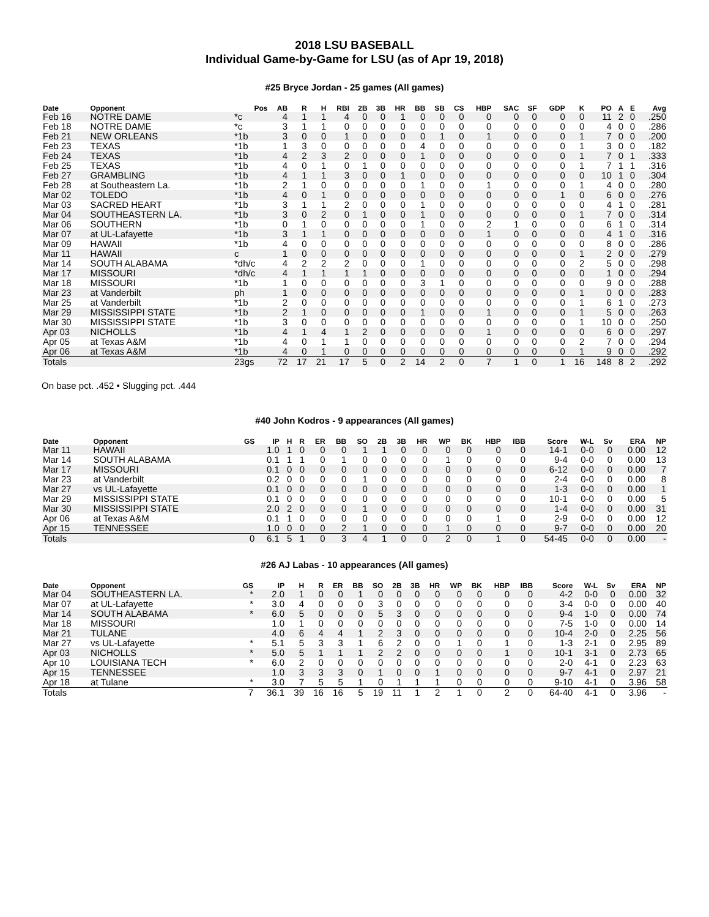2018 LSU BASEBALL
Individual Game-by-Game for LSU (as of Apr 19, 2018)
#25 Bryce Jordan - 25 games (All games)
| Date | Opponent | Pos | AB | R | H | RBI | 2B | 3B | HR | BB | SB | CS | HBP | SAC | SF | GDP | K | PO | A | E | Avg |
| --- | --- | --- | --- | --- | --- | --- | --- | --- | --- | --- | --- | --- | --- | --- | --- | --- | --- | --- | --- | --- | --- |
| Feb 16 | NOTRE DAME | *c | 4 | 1 | 1 | 4 | 0 | 0 | 1 | 0 | 0 | 0 | 0 | 0 | 0 | 0 | 0 | 11 | 2 | 0 | .250 |
| Feb 18 | NOTRE DAME | *c | 3 | 1 | 1 | 0 | 0 | 0 | 0 | 0 | 0 | 0 | 0 | 0 | 0 | 0 | 0 | 4 | 0 | 0 | .286 |
| Feb 21 | NEW ORLEANS | *1b | 3 | 0 | 0 | 1 | 0 | 0 | 0 | 0 | 1 | 0 | 1 | 0 | 0 | 0 | 1 | 7 | 0 | 0 | .200 |
| Feb 23 | TEXAS | *1b | 1 | 3 | 0 | 0 | 0 | 0 | 0 | 4 | 0 | 0 | 0 | 0 | 0 | 0 | 1 | 3 | 0 | 0 | .182 |
| Feb 24 | TEXAS | *1b | 4 | 2 | 3 | 2 | 0 | 0 | 0 | 1 | 0 | 0 | 0 | 0 | 0 | 0 | 1 | 7 | 0 | 1 | .333 |
| Feb 25 | TEXAS | *1b | 4 | 0 | 1 | 0 | 1 | 0 | 0 | 0 | 0 | 0 | 0 | 0 | 0 | 0 | 1 | 7 | 1 | 1 | .316 |
| Feb 27 | GRAMBLING | *1b | 4 | 1 | 1 | 3 | 0 | 0 | 1 | 0 | 0 | 0 | 0 | 0 | 0 | 0 | 0 | 10 | 1 | 0 | .304 |
| Feb 28 | at Southeastern La. | *1b | 2 | 1 | 0 | 0 | 0 | 0 | 0 | 1 | 0 | 0 | 1 | 0 | 0 | 0 | 1 | 4 | 0 | 0 | .280 |
| Mar 02 | TOLEDO | *1b | 4 | 0 | 1 | 0 | 0 | 0 | 0 | 0 | 0 | 0 | 0 | 0 | 0 | 1 | 0 | 6 | 0 | 0 | .276 |
| Mar 03 | SACRED HEART | *1b | 3 | 1 | 1 | 2 | 0 | 0 | 0 | 1 | 0 | 0 | 0 | 0 | 0 | 0 | 0 | 4 | 1 | 0 | .281 |
| Mar 04 | SOUTHEASTERN LA. | *1b | 3 | 0 | 2 | 0 | 1 | 0 | 0 | 1 | 0 | 0 | 0 | 0 | 0 | 0 | 1 | 7 | 0 | 0 | .314 |
| Mar 06 | SOUTHERN | *1b | 0 | 1 | 0 | 0 | 0 | 0 | 0 | 1 | 0 | 0 | 2 | 1 | 0 | 0 | 0 | 6 | 1 | 0 | .314 |
| Mar 07 | at UL-Lafayette | *1b | 3 | 1 | 1 | 0 | 0 | 0 | 0 | 0 | 0 | 0 | 1 | 0 | 0 | 0 | 0 | 4 | 1 | 0 | .316 |
| Mar 09 | HAWAII | *1b | 4 | 0 | 0 | 0 | 0 | 0 | 0 | 0 | 0 | 0 | 0 | 0 | 0 | 0 | 0 | 8 | 0 | 0 | .286 |
| Mar 11 | HAWAII | c | 1 | 0 | 0 | 0 | 0 | 0 | 0 | 0 | 0 | 0 | 0 | 0 | 0 | 0 | 1 | 2 | 0 | 0 | .279 |
| Mar 14 | SOUTH ALABAMA | *dh/c | 4 | 2 | 2 | 2 | 0 | 0 | 0 | 1 | 0 | 0 | 0 | 0 | 0 | 0 | 2 | 5 | 0 | 0 | .298 |
| Mar 17 | MISSOURI | *dh/c | 4 | 1 | 1 | 1 | 1 | 0 | 0 | 0 | 0 | 0 | 0 | 0 | 0 | 0 | 0 | 1 | 0 | 0 | .294 |
| Mar 18 | MISSOURI | *1b | 1 | 0 | 0 | 0 | 0 | 0 | 0 | 3 | 1 | 0 | 0 | 0 | 0 | 0 | 0 | 9 | 0 | 0 | .288 |
| Mar 23 | at Vanderbilt | ph | 1 | 0 | 0 | 0 | 0 | 0 | 0 | 0 | 0 | 0 | 0 | 0 | 0 | 0 | 1 | 0 | 0 | 0 | .283 |
| Mar 25 | at Vanderbilt | *1b | 2 | 0 | 0 | 0 | 0 | 0 | 0 | 0 | 0 | 0 | 0 | 0 | 0 | 0 | 1 | 6 | 1 | 0 | .273 |
| Mar 29 | MISSISSIPPI STATE | *1b | 2 | 1 | 0 | 0 | 0 | 0 | 0 | 1 | 0 | 0 | 1 | 0 | 0 | 0 | 1 | 5 | 0 | 0 | .263 |
| Mar 30 | MISSISSIPPI STATE | *1b | 3 | 0 | 0 | 0 | 0 | 0 | 0 | 0 | 0 | 0 | 0 | 0 | 0 | 0 | 1 | 10 | 0 | 0 | .250 |
| Apr 03 | NICHOLLS | *1b | 4 | 1 | 4 | 1 | 2 | 0 | 0 | 0 | 0 | 0 | 1 | 0 | 0 | 0 | 0 | 6 | 0 | 0 | .297 |
| Apr 05 | at Texas A&M | *1b | 4 | 0 | 1 | 1 | 0 | 0 | 0 | 0 | 0 | 0 | 0 | 0 | 0 | 0 | 2 | 7 | 0 | 0 | .294 |
| Apr 06 | at Texas A&M | *1b | 4 | 0 | 1 | 0 | 0 | 0 | 0 | 0 | 0 | 0 | 0 | 0 | 0 | 0 | 1 | 9 | 0 | 0 | .292 |
| Totals | | 23gs | 72 | 17 | 21 | 17 | 5 | 0 | 2 | 14 | 2 | 0 | 7 | 1 | 0 | 1 | 16 | 148 | 8 | 2 | .292 |
On base pct. .452 • Slugging pct. .444
#40 John Kodros - 9 appearances (All games)
| Date | Opponent | GS | IP | H | R | ER | BB | SO | 2B | 3B | HR | WP | BK | HBP | IBB | Score | W-L | Sv | ERA | NP |
| --- | --- | --- | --- | --- | --- | --- | --- | --- | --- | --- | --- | --- | --- | --- | --- | --- | --- | --- | --- | --- |
| Mar 11 | HAWAII | | 1.0 | 1 | 0 | 0 | 0 | 1 | 1 | 0 | 0 | 0 | 0 | 0 | 0 | 14-1 | 0-0 | 0 | 0.00 | 12 |
| Mar 14 | SOUTH ALABAMA | | 0.1 | 1 | 1 | 0 | 1 | 0 | 0 | 0 | 0 | 1 | 0 | 0 | 0 | 9-4 | 0-0 | 0 | 0.00 | 13 |
| Mar 17 | MISSOURI | | 0.1 | 0 | 0 | 0 | 0 | 0 | 0 | 0 | 0 | 0 | 0 | 0 | 0 | 6-12 | 0-0 | 0 | 0.00 | 7 |
| Mar 23 | at Vanderbilt | | 0.2 | 0 | 0 | 0 | 0 | 1 | 0 | 0 | 0 | 0 | 0 | 0 | 0 | 2-4 | 0-0 | 0 | 0.00 | 8 |
| Mar 27 | vs UL-Lafayette | | 0.1 | 0 | 0 | 0 | 0 | 0 | 0 | 0 | 0 | 0 | 0 | 0 | 0 | 1-3 | 0-0 | 0 | 0.00 | 1 |
| Mar 29 | MISSISSIPPI STATE | | 0.1 | 0 | 0 | 0 | 0 | 0 | 0 | 0 | 0 | 0 | 0 | 0 | 0 | 10-1 | 0-0 | 0 | 0.00 | 5 |
| Mar 30 | MISSISSIPPI STATE | | 2.0 | 2 | 0 | 0 | 0 | 1 | 0 | 0 | 0 | 0 | 0 | 0 | 0 | 1-4 | 0-0 | 0 | 0.00 | 31 |
| Apr 06 | at Texas A&M | | 0.1 | 1 | 0 | 0 | 0 | 0 | 0 | 0 | 0 | 0 | 0 | 1 | 0 | 2-9 | 0-0 | 0 | 0.00 | 12 |
| Apr 15 | TENNESSEE | | 1.0 | 0 | 0 | 0 | 2 | 1 | 0 | 0 | 0 | 1 | 0 | 0 | 0 | 9-7 | 0-0 | 0 | 0.00 | 20 |
| Totals | | 0 | 6.1 | 5 | 1 | 0 | 3 | 4 | 1 | 0 | 0 | 2 | 0 | 1 | 0 | 54-45 | 0-0 | 0 | 0.00 | - |
#26 AJ Labas - 10 appearances (All games)
| Date | Opponent | GS | IP | H | R | ER | BB | SO | 2B | 3B | HR | WP | BK | HBP | IBB | Score | W-L | Sv | ERA | NP |
| --- | --- | --- | --- | --- | --- | --- | --- | --- | --- | --- | --- | --- | --- | --- | --- | --- | --- | --- | --- | --- |
| Mar 04 | SOUTHEASTERN LA. | * | 2.0 | 1 | 0 | 0 | 1 | 0 | 0 | 0 | 0 | 0 | 0 | 0 | 0 | 4-2 | 0-0 | 0 | 0.00 | 32 |
| Mar 07 | at UL-Lafayette | * | 3.0 | 4 | 0 | 0 | 0 | 3 | 0 | 0 | 0 | 0 | 0 | 0 | 0 | 3-4 | 0-0 | 0 | 0.00 | 40 |
| Mar 14 | SOUTH ALABAMA | * | 6.0 | 5 | 0 | 0 | 0 | 5 | 3 | 0 | 0 | 0 | 0 | 0 | 0 | 9-4 | 1-0 | 0 | 0.00 | 74 |
| Mar 18 | MISSOURI | | 1.0 | 1 | 0 | 0 | 0 | 0 | 0 | 0 | 0 | 0 | 0 | 0 | 0 | 7-5 | 1-0 | 0 | 0.00 | 14 |
| Mar 21 | TULANE | | 4.0 | 6 | 4 | 4 | 1 | 2 | 3 | 0 | 0 | 0 | 0 | 0 | 0 | 10-4 | 2-0 | 0 | 2.25 | 56 |
| Mar 27 | vs UL-Lafayette | * | 5.1 | 5 | 3 | 3 | 1 | 6 | 2 | 0 | 0 | 1 | 0 | 1 | 0 | 1-3 | 2-1 | 0 | 2.95 | 89 |
| Apr 03 | NICHOLLS | * | 5.0 | 5 | 1 | 1 | 1 | 2 | 2 | 0 | 0 | 0 | 0 | 1 | 0 | 10-1 | 3-1 | 0 | 2.73 | 65 |
| Apr 10 | LOUISIANA TECH | * | 6.0 | 2 | 0 | 0 | 0 | 0 | 0 | 0 | 0 | 0 | 0 | 0 | 0 | 2-0 | 4-1 | 0 | 2.23 | 63 |
| Apr 15 | TENNESSEE | | 1.0 | 3 | 3 | 3 | 0 | 1 | 0 | 0 | 1 | 0 | 0 | 0 | 0 | 9-7 | 4-1 | 0 | 2.97 | 21 |
| Apr 18 | at Tulane | * | 3.0 | 7 | 5 | 5 | 1 | 0 | 1 | 1 | 1 | 0 | 0 | 0 | 0 | 9-10 | 4-1 | 0 | 3.96 | 58 |
| Totals | | 7 | 36.1 | 39 | 16 | 16 | 5 | 19 | 11 | 1 | 2 | 1 | 0 | 2 | 0 | 64-40 | 4-1 | 0 | 3.96 | - |